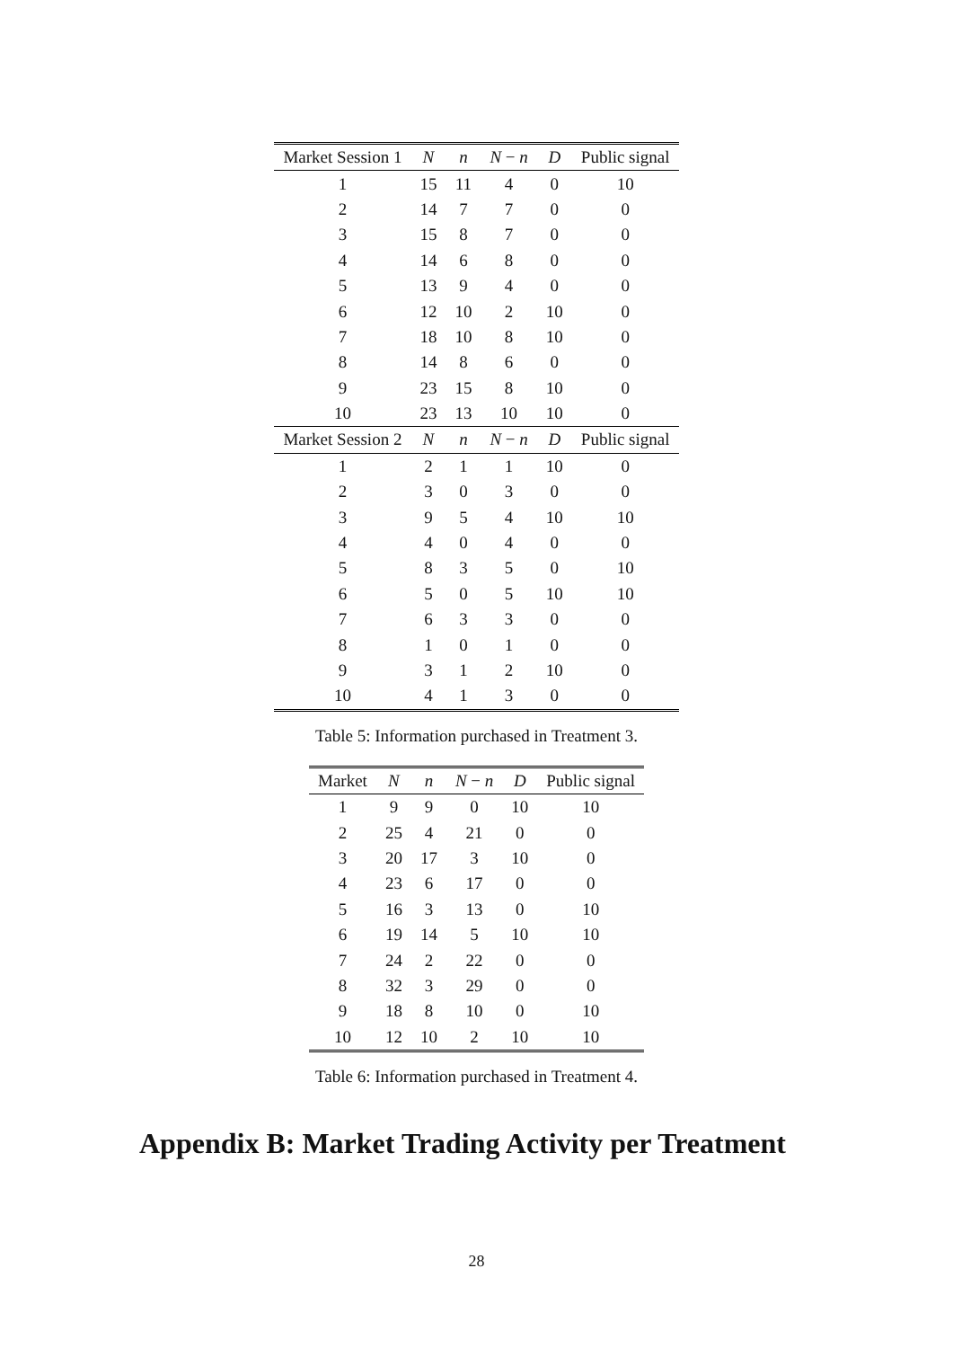| Market Session 1 | N | n | N − n | D | Public signal |
| --- | --- | --- | --- | --- | --- |
| 1 | 15 | 11 | 4 | 0 | 10 |
| 2 | 14 | 7 | 7 | 0 | 0 |
| 3 | 15 | 8 | 7 | 0 | 0 |
| 4 | 14 | 6 | 8 | 0 | 0 |
| 5 | 13 | 9 | 4 | 0 | 0 |
| 6 | 12 | 10 | 2 | 10 | 0 |
| 7 | 18 | 10 | 8 | 10 | 0 |
| 8 | 14 | 8 | 6 | 0 | 0 |
| 9 | 23 | 15 | 8 | 10 | 0 |
| 10 | 23 | 13 | 10 | 10 | 0 |
| Market Session 2 | N | n | N − n | D | Public signal |
| 1 | 2 | 1 | 1 | 10 | 0 |
| 2 | 3 | 0 | 3 | 0 | 0 |
| 3 | 9 | 5 | 4 | 10 | 10 |
| 4 | 4 | 0 | 4 | 0 | 0 |
| 5 | 8 | 3 | 5 | 0 | 10 |
| 6 | 5 | 0 | 5 | 10 | 10 |
| 7 | 6 | 3 | 3 | 0 | 0 |
| 8 | 1 | 0 | 1 | 0 | 0 |
| 9 | 3 | 1 | 2 | 10 | 0 |
| 10 | 4 | 1 | 3 | 0 | 0 |
Table 5: Information purchased in Treatment 3.
| Market | N | n | N − n | D | Public signal |
| --- | --- | --- | --- | --- | --- |
| 1 | 9 | 9 | 0 | 10 | 10 |
| 2 | 25 | 4 | 21 | 0 | 0 |
| 3 | 20 | 17 | 3 | 10 | 0 |
| 4 | 23 | 6 | 17 | 0 | 0 |
| 5 | 16 | 3 | 13 | 0 | 10 |
| 6 | 19 | 14 | 5 | 10 | 10 |
| 7 | 24 | 2 | 22 | 0 | 0 |
| 8 | 32 | 3 | 29 | 0 | 0 |
| 9 | 18 | 8 | 10 | 0 | 10 |
| 10 | 12 | 10 | 2 | 10 | 10 |
Table 6: Information purchased in Treatment 4.
Appendix B: Market Trading Activity per Treatment
28